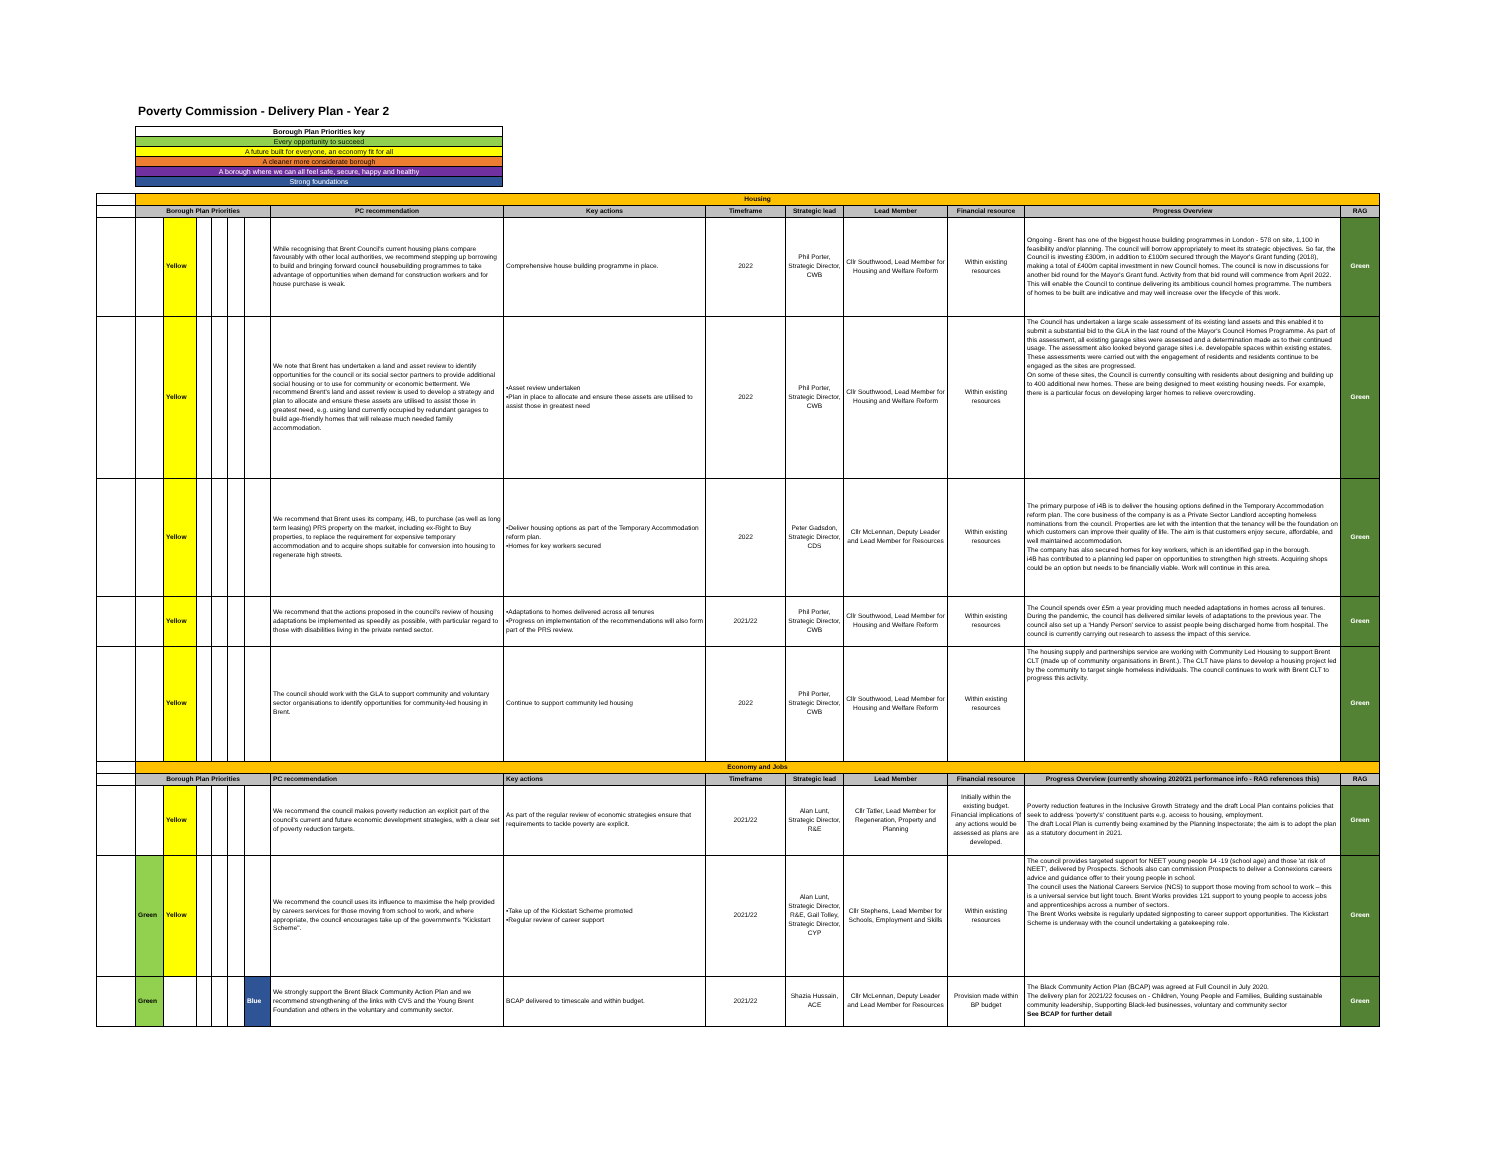Poverty Commission - Delivery Plan - Year 2
| Borough Plan Priorities key |
| Every opportunity to succeed |
| A future built for everyone, an economy fit for all |
| A cleaner more considerate borough |
| A borough where we can all feel safe, secure, happy and healthy |
| Strong foundations |
| | Housing | | | | | | | | | | | | | |
| | Borough Plan Priorities | | | | | | PC recommendation | Key actions | Timeframe | Strategic lead | Lead Member | Financial resource | Progress Overview | RAG |
| | | Yellow | | | | | While recognising that Brent Council's current housing plans compare favourably with other local authorities, we recommend stepping up borrowing to build and bringing forward council housebuilding programmes to take advantage of opportunities when demand for construction workers and for house purchase is weak. | Comprehensive house building programme in place. | 2022 | Phil Porter, Strategic Director, CWB | Cllr Southwood, Lead Member for Housing and Welfare Reform | Within existing resources | Ongoing - Brent has one of the biggest house building programmes in London - 578 on site, 1,100 in feasibility and/or planning. The council will borrow appropriately to meet its strategic objectives. So far, the Council is investing £300m, in addition to £100m secured through the Mayor's Grant funding (2018), making a total of £400m capital investment in new Council homes. The council is now in discussions for another bid round for the Mayor's Grant fund. Activity from that bid round will commence from April 2022. This will enable the Council to continue delivering its ambitious council homes programme. The numbers of homes to be built are indicative and may well increase over the lifecycle of this work. | Green |
| | | Yellow | | | | | We note that Brent has undertaken a land and asset review to identify opportunities for the council or its social sector partners to provide additional social housing or to use for community or economic betterment. We recommend Brent's land and asset review is used to develop a strategy and plan to allocate and ensure these assets are utilised to assist those in greatest need, e.g. using land currently occupied by redundant garages to build age-friendly homes that will release much needed family accommodation. | •Asset review undertaken •Plan in place to allocate and ensure these assets are utilised to assist those in greatest need | 2022 | Phil Porter, Strategic Director, CWB | Cllr Southwood, Lead Member for Housing and Welfare Reform | Within existing resources | The Council has undertaken a large scale assessment of its existing land assets and this enabled it to submit a substantial bid to the GLA in the last round of the Mayor's Council Homes Programme. As part of this assessment, all existing garage sites were assessed and a determination made as to their continued usage. The assessment also looked beyond garage sites i.e. developable spaces within existing estates. These assessments were carried out with the engagement of residents and residents continue to be engaged as the sites are progressed. On some of these sites, the Council is currently consulting with residents about designing and building up to 400 additional new homes. These are being designed to meet existing housing needs. For example, there is a particular focus on developing larger homes to relieve overcrowding. | Green |
| | | Yellow | | | | | We recommend that Brent uses its company, i4B, to purchase (as well as long term leasing) PRS property on the market, including ex-Right to Buy properties, to replace the requirement for expensive temporary accommodation and to acquire shops suitable for conversion into housing to regenerate high streets. | •Deliver housing options as part of the Temporary Accommodation reform plan. •Homes for key workers secured | 2022 | Peter Gadsdon, Strategic Director, CDS | Cllr McLennan, Deputy Leader and Lead Member for Resources | Within existing resources | The primary purpose of i4B is to deliver the housing options defined in the Temporary Accommodation reform plan. The core business of the company is as a Private Sector Landlord accepting homeless nominations from the council. Properties are let with the intention that the tenancy will be the foundation on which customers can improve their quality of life. The aim is that customers enjoy secure, affordable, and well maintained accommodation. The company has also secured homes for key workers, which is an identified gap in the borough. i4B has contributed to a planning led paper on opportunities to strengthen high streets. Acquiring shops could be an option but needs to be financially viable. Work will continue in this area. | Green |
| | | Yellow | | | | | We recommend that the actions proposed in the council's review of housing adaptations be implemented as speedily as possible, with particular regard to those with disabilities living in the private rented sector. | •Adaptations to homes delivered across all tenures •Progress on implementation of the recommendations will also form part of the PRS review. | 2021/22 | Phil Porter, Strategic Director, CWB | Cllr Southwood, Lead Member for Housing and Welfare Reform | Within existing resources | The Council spends over £5m a year providing much needed adaptations in homes across all tenures. During the pandemic, the council has delivered similar levels of adaptations to the previous year. The council also set up a 'Handy Person' service to assist people being discharged home from hospital. The council is currently carrying out research to assess the impact of this service. | Green |
| | | Yellow | | | | | The council should work with the GLA to support community and voluntary sector organisations to identify opportunities for community-led housing in Brent. | Continue to support community led housing | 2022 | Phil Porter, Strategic Director, CWB | Cllr Southwood, Lead Member for Housing and Welfare Reform | Within existing resources | The housing supply and partnerships service are working with Community Led Housing to support Brent CLT (made up of community organisations in Brent.). The CLT have plans to develop a housing project led by the community to target single homeless individuals. The council continues to work with Brent CLT to progress this activity. | Green |
| | Economy and Jobs | | | | | | | | | | | | | |
| | Borough Plan Priorities | | | | | | PC recommendation | Key actions | Timeframe | Strategic lead | Lead Member | Financial resource | Progress Overview (currently showing 2020/21 performance info - RAG references this) | RAG |
| | | Yellow | | | | | We recommend the council makes poverty reduction an explicit part of the council's current and future economic development strategies, with a clear set of poverty reduction targets. | As part of the regular review of economic strategies ensure that requirements to tackle poverty are explicit. | 2021/22 | Alan Lunt, Strategic Director, R&E | Cllr Tatler, Lead Member for Regeneration, Property and Planning | Initially within the existing budget. Financial implications of any actions would be assessed as plans are developed. | Poverty reduction features in the Inclusive Growth Strategy and the draft Local Plan contains policies that seek to address 'poverty's' constituent parts e.g. access to housing, employment. The draft Local Plan is currently being examined by the Planning Inspectorate; the aim is to adopt the plan as a statutory document in 2021. | Green |
| | Green | Yellow | | | | | We recommend the council uses its influence to maximise the help provided by careers services for those moving from school to work, and where appropriate, the council encourages take up of the government's "Kickstart Scheme". | •Take up of the Kickstart Scheme promoted •Regular review of career support | 2021/22 | Alan Lunt, Strategic Director, R&E, Gail Tolley, Strategic Director, CYP | Cllr Stephens, Lead Member for Schools, Employment and Skills | Within existing resources | The council provides targeted support for NEET young people 14 -19 (school age) and those 'at risk of NEET', delivered by Prospects. Schools also can commission Prospects to deliver a Connexions careers advice and guidance offer to their young people in school. The council uses the National Careers Service (NCS) to support those moving from school to work – this is a universal service but light touch. Brent Works provides 121 support to young people to access jobs and apprenticeships across a number of sectors. The Brent Works website is regularly updated signposting to career support opportunities. The Kickstart Scheme is underway with the council undertaking a gatekeeping role. | Green |
| | Green | | | | | Blue | We strongly support the Brent Black Community Action Plan and we recommend strengthening of the links with CVS and the Young Brent Foundation and others in the voluntary and community sector. | BCAP delivered to timescale and within budget. | 2021/22 | Shazia Hussain, ACE | Cllr McLennan, Deputy Leader and Lead Member for Resources | Provision made within BP budget | The Black Community Action Plan (BCAP) was agreed at Full Council in July 2020. The delivery plan for 2021/22 focuses on - Children, Young People and Families, Building sustainable community leadership, Supporting Black-led businesses, voluntary and community sector See BCAP for further detail | Green |